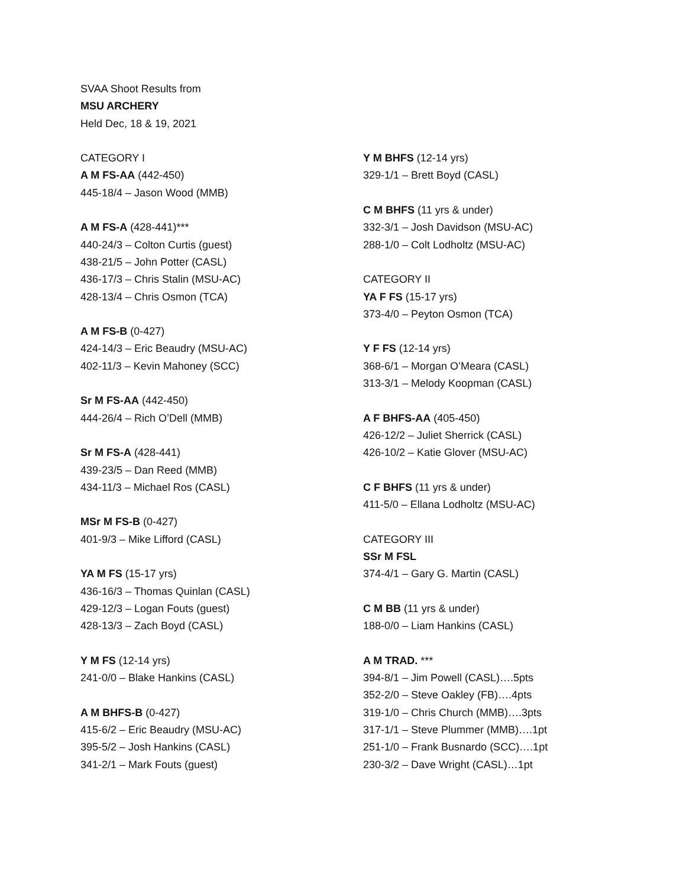SVAA Shoot Results from
MSU ARCHERY
Held Dec, 18 & 19, 2021
CATEGORY I
A M FS-AA (442-450)
445-18/4 – Jason Wood (MMB)
A M FS-A (428-441)***
440-24/3 – Colton Curtis (guest)
438-21/5 – John Potter (CASL)
436-17/3 – Chris Stalin (MSU-AC)
428-13/4 – Chris Osmon (TCA)
A M FS-B (0-427)
424-14/3 – Eric Beaudry (MSU-AC)
402-11/3 – Kevin Mahoney (SCC)
Sr M FS-AA (442-450)
444-26/4 – Rich O’Dell (MMB)
Sr M FS-A (428-441)
439-23/5 – Dan Reed (MMB)
434-11/3 – Michael Ros (CASL)
MSr M FS-B (0-427)
401-9/3 – Mike Lifford (CASL)
YA M FS (15-17 yrs)
436-16/3 – Thomas Quinlan (CASL)
429-12/3 – Logan Fouts (guest)
428-13/3 – Zach Boyd (CASL)
Y M FS (12-14 yrs)
241-0/0 – Blake Hankins (CASL)
A M BHFS-B (0-427)
415-6/2 – Eric Beaudry (MSU-AC)
395-5/2 – Josh Hankins (CASL)
341-2/1 – Mark Fouts (guest)
Y M BHFS (12-14 yrs)
329-1/1 – Brett Boyd (CASL)
C M BHFS (11 yrs & under)
332-3/1 – Josh Davidson (MSU-AC)
288-1/0 – Colt Lodholtz (MSU-AC)
CATEGORY II
YA F FS (15-17 yrs)
373-4/0 – Peyton Osmon (TCA)
Y F FS (12-14 yrs)
368-6/1 – Morgan O’Meara (CASL)
313-3/1 – Melody Koopman (CASL)
A F BHFS-AA (405-450)
426-12/2 – Juliet Sherrick (CASL)
426-10/2 – Katie Glover (MSU-AC)
C F BHFS (11 yrs & under)
411-5/0 – Ellana Lodholtz (MSU-AC)
CATEGORY III
SSr M FSL
374-4/1 – Gary G. Martin (CASL)
C M BB (11 yrs & under)
188-0/0 – Liam Hankins (CASL)
A M TRAD. ***
394-8/1 – Jim Powell (CASL)….5pts
352-2/0 – Steve Oakley (FB)….4pts
319-1/0 – Chris Church (MMB)….3pts
317-1/1 – Steve Plummer (MMB)….1pt
251-1/0 – Frank Busnardo (SCC)….1pt
230-3/2 – Dave Wright (CASL)…1pt